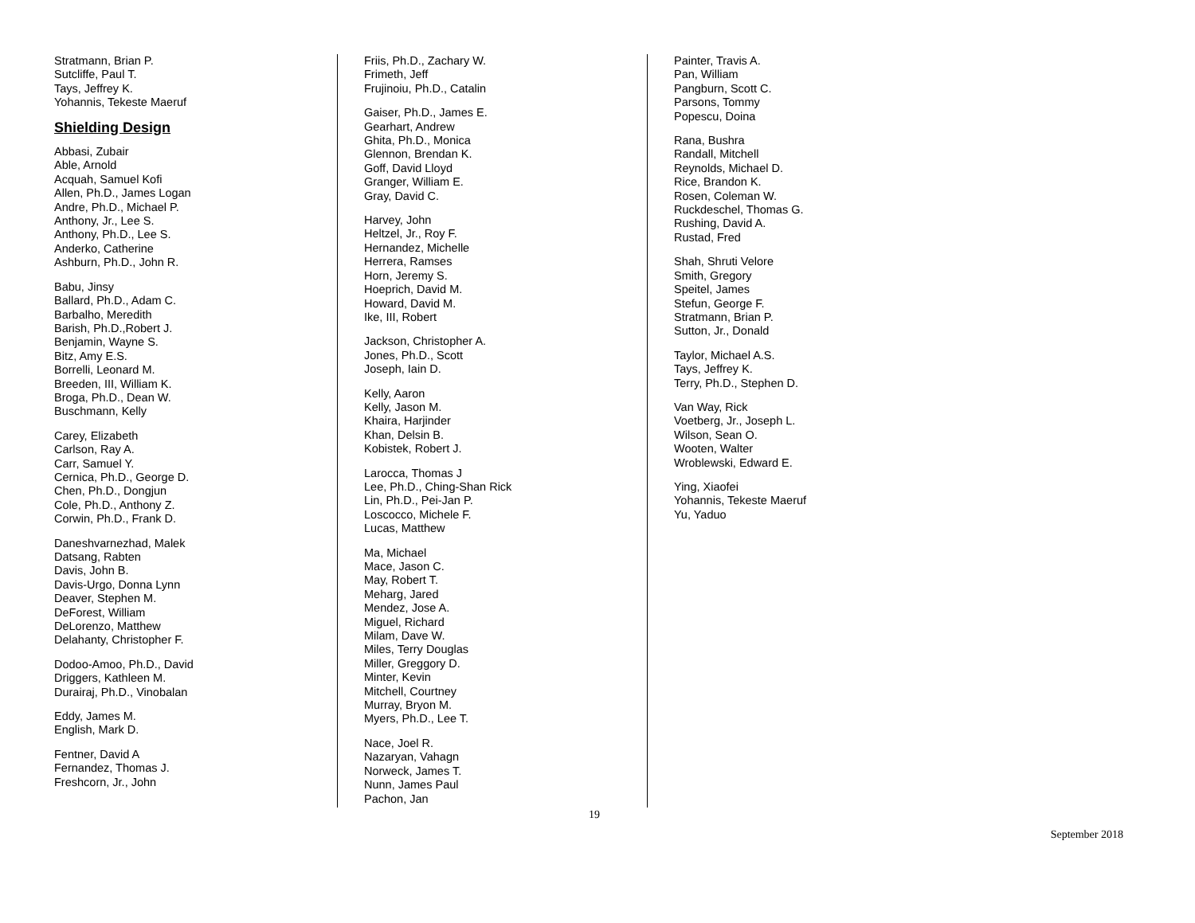Stratmann, Brian P.
Sutcliffe, Paul T.
Tays, Jeffrey K.
Yohannis, Tekeste Maeruf
Shielding Design
Abbasi, Zubair
Able, Arnold
Acquah, Samuel Kofi
Allen, Ph.D., James Logan
Andre, Ph.D., Michael P.
Anthony, Jr., Lee S.
Anthony, Ph.D., Lee S.
Anderko, Catherine
Ashburn, Ph.D., John R.
Babu, Jinsy
Ballard, Ph.D., Adam C.
Barbalho, Meredith
Barish, Ph.D.,Robert J.
Benjamin, Wayne S.
Bitz, Amy E.S.
Borrelli, Leonard M.
Breeden, III, William K.
Broga, Ph.D., Dean W.
Buschmann, Kelly
Carey, Elizabeth
Carlson, Ray A.
Carr, Samuel Y.
Cernica, Ph.D., George D.
Chen, Ph.D., Dongjun
Cole, Ph.D., Anthony Z.
Corwin, Ph.D., Frank D.
Daneshvarnezhad, Malek
Datsang, Rabten
Davis, John B.
Davis-Urgo, Donna Lynn
Deaver, Stephen M.
DeForest, William
DeLorenzo, Matthew
Delahanty, Christopher F.
Dodoo-Amoo, Ph.D., David
Driggers, Kathleen M.
Durairaj, Ph.D., Vinobalan
Eddy, James M.
English, Mark D.
Fentner, David A
Fernandez, Thomas J.
Freshcorn, Jr., John
Friis, Ph.D., Zachary W.
Frimeth, Jeff
Frujinoiu, Ph.D., Catalin
Gaiser, Ph.D., James E.
Gearhart, Andrew
Ghita, Ph.D., Monica
Glennon, Brendan K.
Goff, David Lloyd
Granger, William E.
Gray, David C.
Harvey, John
Heltzel, Jr., Roy F.
Hernandez, Michelle
Herrera, Ramses
Horn, Jeremy S.
Hoeprich, David M.
Howard, David M.
Ike, III, Robert
Jackson, Christopher A.
Jones, Ph.D., Scott
Joseph, Iain D.
Kelly, Aaron
Kelly, Jason M.
Khaira, Harjinder
Khan, Delsin B.
Kobistek, Robert J.
Larocca, Thomas J
Lee, Ph.D., Ching-Shan Rick
Lin, Ph.D., Pei-Jan P.
Loscocco, Michele F.
Lucas, Matthew
Ma, Michael
Mace, Jason C.
May, Robert T.
Meharg, Jared
Mendez, Jose A.
Miguel, Richard
Milam, Dave W.
Miles, Terry Douglas
Miller, Greggory D.
Minter, Kevin
Mitchell, Courtney
Murray, Bryon M.
Myers, Ph.D., Lee T.
Nace, Joel R.
Nazaryan, Vahagn
Norweck, James T.
Nunn, James Paul
Pachon, Jan
Painter, Travis A.
Pan, William
Pangburn, Scott C.
Parsons, Tommy
Popescu, Doina
Rana, Bushra
Randall, Mitchell
Reynolds, Michael D.
Rice, Brandon K.
Rosen, Coleman W.
Ruckdeschel, Thomas G.
Rushing, David A.
Rustad, Fred
Shah, Shruti Velore
Smith, Gregory
Speitel, James
Stefun, George F.
Stratmann, Brian P.
Sutton, Jr., Donald
Taylor, Michael A.S.
Tays, Jeffrey K.
Terry, Ph.D., Stephen D.
Van Way, Rick
Voetberg, Jr., Joseph L.
Wilson, Sean O.
Wooten, Walter
Wroblewski, Edward E.
Ying, Xiaofei
Yohannis, Tekeste Maeruf
Yu, Yaduo
19
September 2018